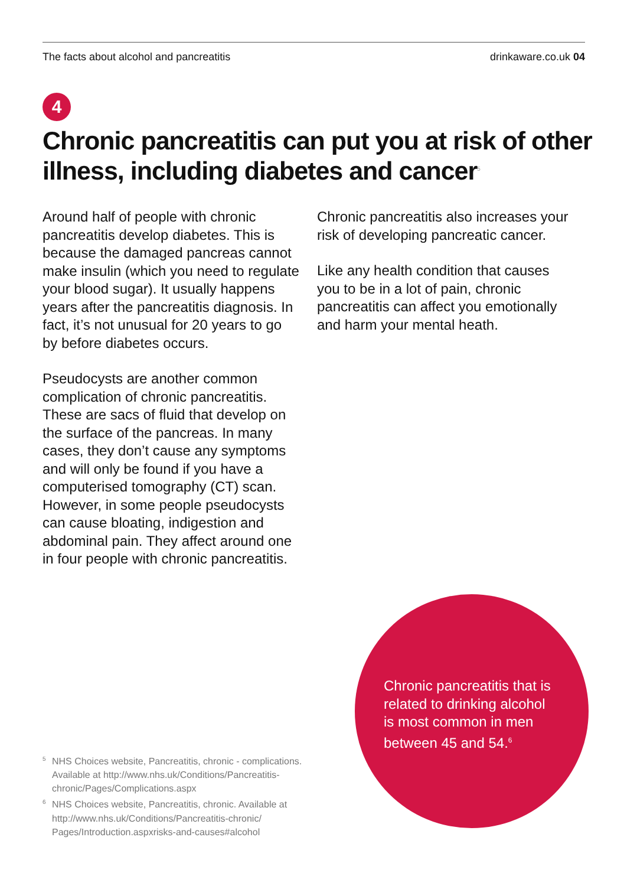The facts about alcohol and pancreatitis drinkaware.co.uk 04
4
Chronic pancreatitis can put you at risk of other illness, including diabetes and cancer<sup>5</sup>
Around half of people with chronic pancreatitis develop diabetes. This is because the damaged pancreas cannot make insulin (which you need to regulate your blood sugar). It usually happens years after the pancreatitis diagnosis. In fact, it’s not unusual for 20 years to go by before diabetes occurs.
Pseudocysts are another common complication of chronic pancreatitis. These are sacs of fluid that develop on the surface of the pancreas. In many cases, they don’t cause any symptoms and will only be found if you have a computerised tomography (CT) scan. However, in some people pseudocysts can cause bloating, indigestion and abdominal pain. They affect around one in four people with chronic pancreatitis.
Chronic pancreatitis also increases your risk of developing pancreatic cancer.
Like any health condition that causes you to be in a lot of pain, chronic pancreatitis can affect you emotionally and harm your mental heath.
<sup>5</sup> NHS Choices website, Pancreatitis, chronic - complications. Available at http://www.nhs.uk/Conditions/Pancreatitis-chronic/Pages/Complications.aspx
<sup>6</sup> NHS Choices website, Pancreatitis, chronic. Available at http://www.nhs.uk/Conditions/Pancreatitis-chronic/ Pages/Introduction.aspxrisks-and-causes#alcohol
Chronic pancreatitis that is related to drinking alcohol is most common in men between 45 and 54.<sup>6</sup>